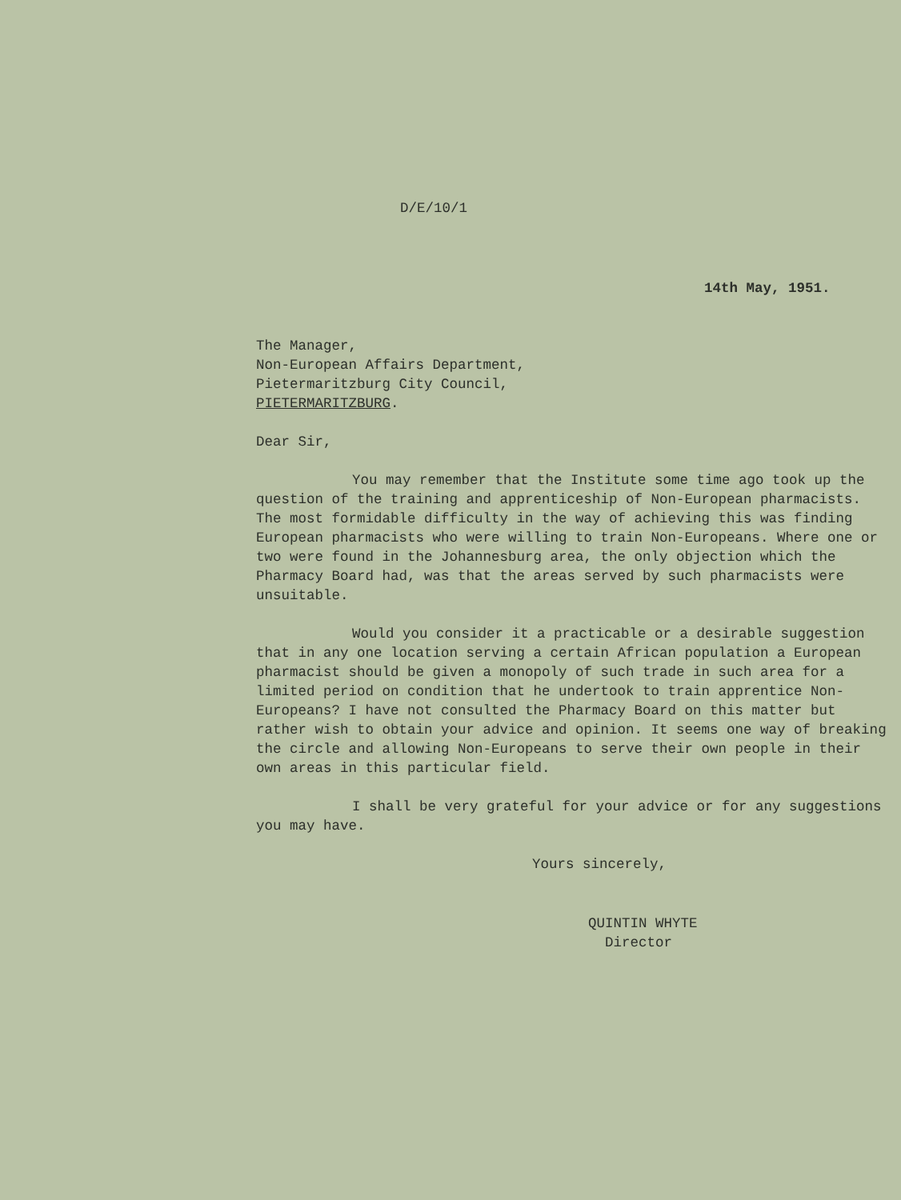D/E/10/1
14th May, 1951.
The Manager,
Non-European Affairs Department,
Pietermaritzburg City Council,
PIETERMARITZBURG.
Dear Sir,
You may remember that the Institute some time ago took up the question of the training and apprenticeship of Non-European pharmacists. The most formidable difficulty in the way of achieving this was finding European pharmacists who were willing to train Non-Europeans. Where one or two were found in the Johannesburg area, the only objection which the Pharmacy Board had, was that the areas served by such pharmacists were unsuitable.
Would you consider it a practicable or a desirable suggestion that in any one location serving a certain African population a European pharmacist should be given a monopoly of such trade in such area for a limited period on condition that he undertook to train apprentice Non-Europeans? I have not consulted the Pharmacy Board on this matter but rather wish to obtain your advice and opinion. It seems one way of breaking the circle and allowing Non-Europeans to serve their own people in their own areas in this particular field.
I shall be very grateful for your advice or for any suggestions you may have.
Yours sincerely,
QUINTIN WHYTE
Director